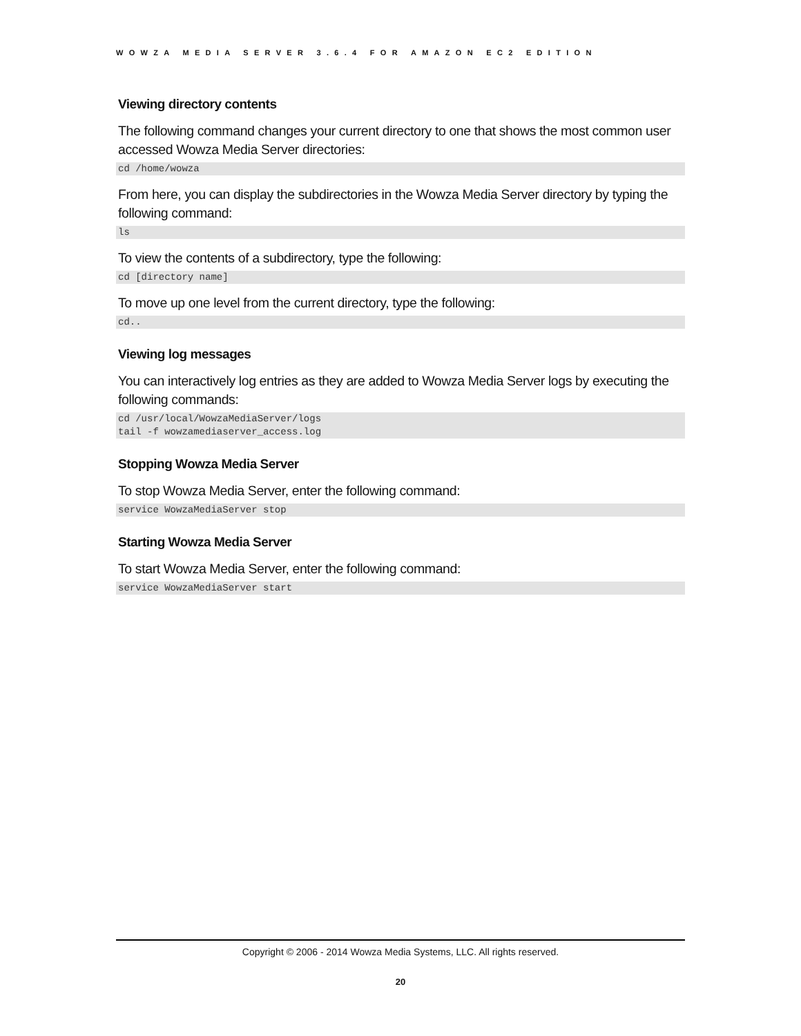WOWZA MEDIA SERVER 3.6.4 FOR AMAZON EC2 EDITION
Viewing directory contents
The following command changes your current directory to one that shows the most common user accessed Wowza Media Server directories:
cd /home/wowza
From here, you can display the subdirectories in the Wowza Media Server directory by typing the following command:
ls
To view the contents of a subdirectory, type the following:
cd [directory name]
To move up one level from the current directory, type the following:
cd..
Viewing log messages
You can interactively log entries as they are added to Wowza Media Server logs by executing the following commands:
cd /usr/local/WowzaMediaServer/logs
tail -f wowzamediaserver_access.log
Stopping Wowza Media Server
To stop Wowza Media Server, enter the following command:
service WowzaMediaServer stop
Starting Wowza Media Server
To start Wowza Media Server, enter the following command:
service WowzaMediaServer start
Copyright © 2006 - 2014 Wowza Media Systems, LLC. All rights reserved.
20